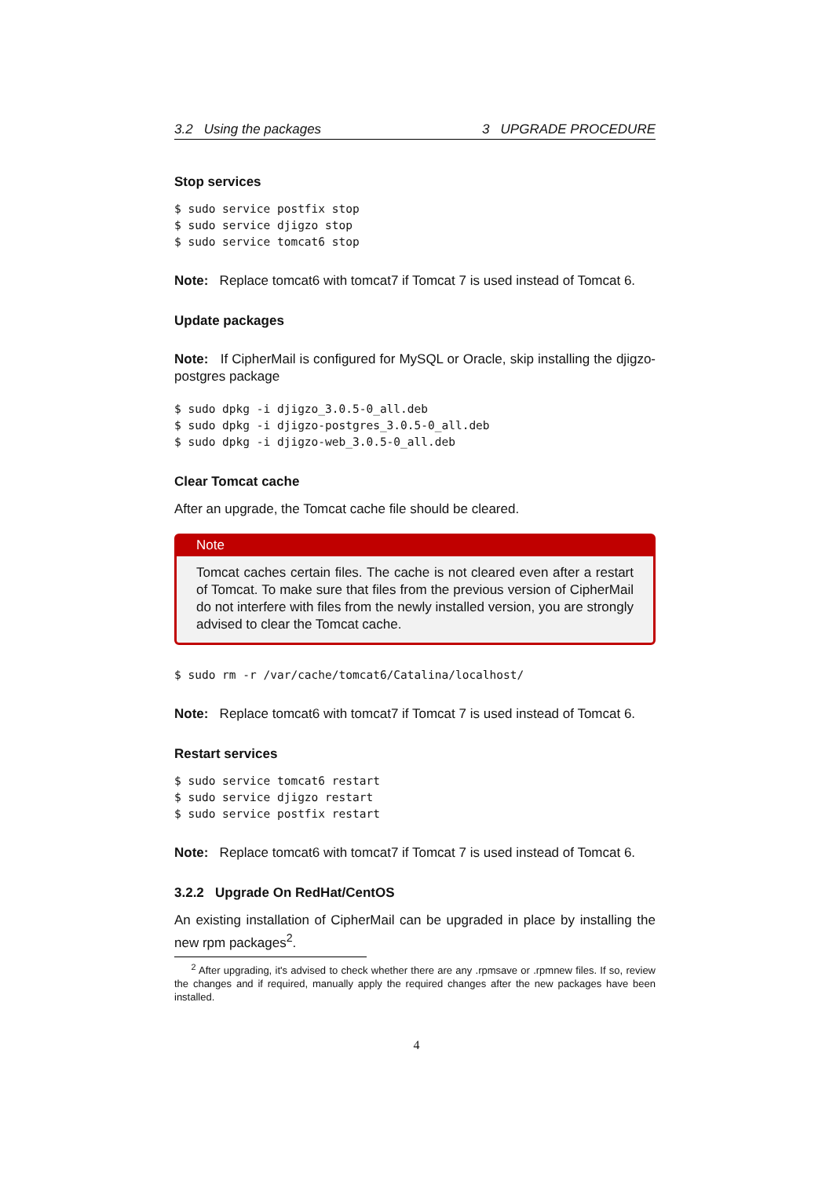3.2 Using the packages 3 UPGRADE PROCEDURE
Stop services
$ sudo service postfix stop
$ sudo service djigzo stop
$ sudo service tomcat6 stop
Note: Replace tomcat6 with tomcat7 if Tomcat 7 is used instead of Tomcat 6.
Update packages
Note: If CipherMail is configured for MySQL or Oracle, skip installing the djigzo-postgres package
$ sudo dpkg -i djigzo_3.0.5-0_all.deb
$ sudo dpkg -i djigzo-postgres_3.0.5-0_all.deb
$ sudo dpkg -i djigzo-web_3.0.5-0_all.deb
Clear Tomcat cache
After an upgrade, the Tomcat cache file should be cleared.
Note
Tomcat caches certain files. The cache is not cleared even after a restart of Tomcat. To make sure that files from the previous version of CipherMail do not interfere with files from the newly installed version, you are strongly advised to clear the Tomcat cache.
$ sudo rm -r /var/cache/tomcat6/Catalina/localhost/
Note: Replace tomcat6 with tomcat7 if Tomcat 7 is used instead of Tomcat 6.
Restart services
$ sudo service tomcat6 restart
$ sudo service djigzo restart
$ sudo service postfix restart
Note: Replace tomcat6 with tomcat7 if Tomcat 7 is used instead of Tomcat 6.
3.2.2 Upgrade On RedHat/CentOS
An existing installation of CipherMail can be upgraded in place by installing the new rpm packages<sup>2</sup>.
<sup>2</sup> After upgrading, it's advised to check whether there are any .rpmsave or .rpmnew files. If so, review the changes and if required, manually apply the required changes after the new packages have been installed.
4